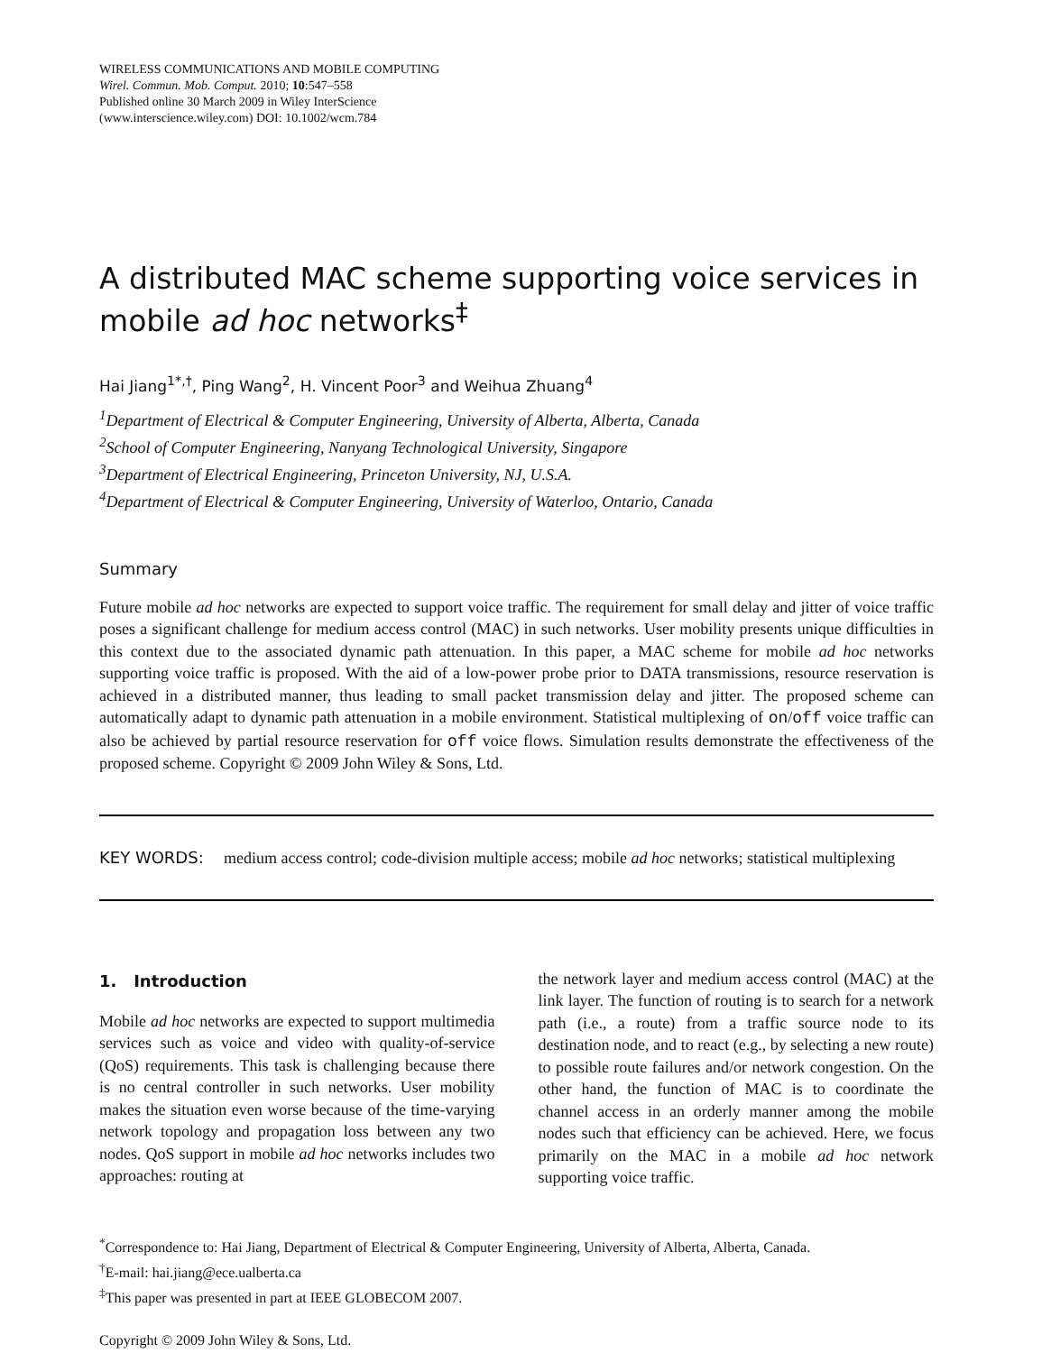WIRELESS COMMUNICATIONS AND MOBILE COMPUTING
Wirel. Commun. Mob. Comput. 2010; 10:547–558
Published online 30 March 2009 in Wiley InterScience
(www.interscience.wiley.com) DOI: 10.1002/wcm.784
A distributed MAC scheme supporting voice services in mobile ad hoc networks<sup>‡</sup>
Hai Jiang<sup>1*,†</sup>, Ping Wang<sup>2</sup>, H. Vincent Poor<sup>3</sup> and Weihua Zhuang<sup>4</sup>
<sup>1</sup> Department of Electrical & Computer Engineering, University of Alberta, Alberta, Canada
<sup>2</sup> School of Computer Engineering, Nanyang Technological University, Singapore
<sup>3</sup> Department of Electrical Engineering, Princeton University, NJ, U.S.A.
<sup>4</sup> Department of Electrical & Computer Engineering, University of Waterloo, Ontario, Canada
Summary
Future mobile ad hoc networks are expected to support voice traffic. The requirement for small delay and jitter of voice traffic poses a significant challenge for medium access control (MAC) in such networks. User mobility presents unique difficulties in this context due to the associated dynamic path attenuation. In this paper, a MAC scheme for mobile ad hoc networks supporting voice traffic is proposed. With the aid of a low-power probe prior to DATA transmissions, resource reservation is achieved in a distributed manner, thus leading to small packet transmission delay and jitter. The proposed scheme can automatically adapt to dynamic path attenuation in a mobile environment. Statistical multiplexing of on/off voice traffic can also be achieved by partial resource reservation for off voice flows. Simulation results demonstrate the effectiveness of the proposed scheme. Copyright © 2009 John Wiley & Sons, Ltd.
KEY WORDS: medium access control; code-division multiple access; mobile ad hoc networks; statistical multiplexing
1. Introduction
Mobile ad hoc networks are expected to support multimedia services such as voice and video with quality-of-service (QoS) requirements. This task is challenging because there is no central controller in such networks. User mobility makes the situation even worse because of the time-varying network topology and propagation loss between any two nodes. QoS support in mobile ad hoc networks includes two approaches: routing at
the network layer and medium access control (MAC) at the link layer. The function of routing is to search for a network path (i.e., a route) from a traffic source node to its destination node, and to react (e.g., by selecting a new route) to possible route failures and/or network congestion. On the other hand, the function of MAC is to coordinate the channel access in an orderly manner among the mobile nodes such that efficiency can be achieved. Here, we focus primarily on the MAC in a mobile ad hoc network supporting voice traffic.
<sup>*</sup> Correspondence to: Hai Jiang, Department of Electrical & Computer Engineering, University of Alberta, Alberta, Canada.
<sup>†</sup> E-mail: hai.jiang@ece.ualberta.ca
<sup>‡</sup> This paper was presented in part at IEEE GLOBECOM 2007.
Copyright © 2009 John Wiley & Sons, Ltd.